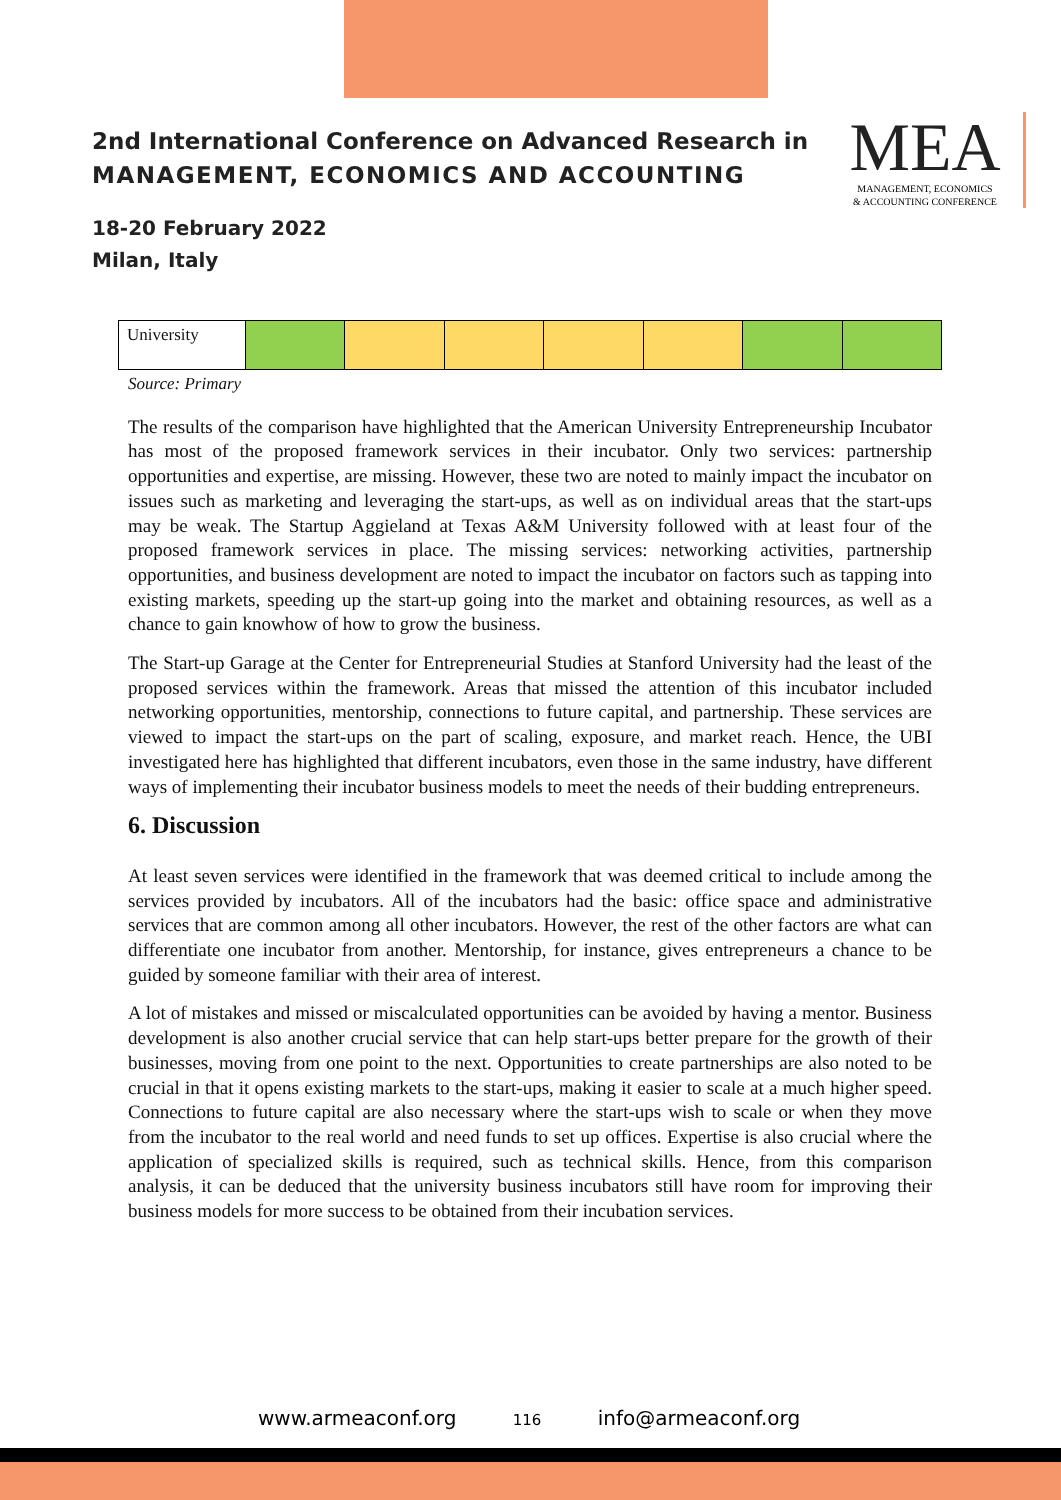2nd International Conference on Advanced Research in
MANAGEMENT, ECONOMICS AND ACCOUNTING
18-20 February 2022
Milan, Italy
MEA
MANAGEMENT, ECONOMICS
& ACCOUNTING CONFERENCE
| University | | | | | | | |
Source: Primary
The results of the comparison have highlighted that the American University Entrepreneurship Incubator has most of the proposed framework services in their incubator. Only two services: partnership opportunities and expertise, are missing. However, these two are noted to mainly impact the incubator on issues such as marketing and leveraging the start-ups, as well as on individual areas that the start-ups may be weak. The Startup Aggieland at Texas A&M University followed with at least four of the proposed framework services in place. The missing services: networking activities, partnership opportunities, and business development are noted to impact the incubator on factors such as tapping into existing markets, speeding up the start-up going into the market and obtaining resources, as well as a chance to gain knowhow of how to grow the business.
The Start-up Garage at the Center for Entrepreneurial Studies at Stanford University had the least of the proposed services within the framework. Areas that missed the attention of this incubator included networking opportunities, mentorship, connections to future capital, and partnership. These services are viewed to impact the start-ups on the part of scaling, exposure, and market reach. Hence, the UBI investigated here has highlighted that different incubators, even those in the same industry, have different ways of implementing their incubator business models to meet the needs of their budding entrepreneurs.
6. Discussion
At least seven services were identified in the framework that was deemed critical to include among the services provided by incubators. All of the incubators had the basic: office space and administrative services that are common among all other incubators. However, the rest of the other factors are what can differentiate one incubator from another. Mentorship, for instance, gives entrepreneurs a chance to be guided by someone familiar with their area of interest.
A lot of mistakes and missed or miscalculated opportunities can be avoided by having a mentor. Business development is also another crucial service that can help start-ups better prepare for the growth of their businesses, moving from one point to the next. Opportunities to create partnerships are also noted to be crucial in that it opens existing markets to the start-ups, making it easier to scale at a much higher speed. Connections to future capital are also necessary where the start-ups wish to scale or when they move from the incubator to the real world and need funds to set up offices. Expertise is also crucial where the application of specialized skills is required, such as technical skills. Hence, from this comparison analysis, it can be deduced that the university business incubators still have room for improving their business models for more success to be obtained from their incubation services.
www.armeaconf.org 116 info@armeaconf.org